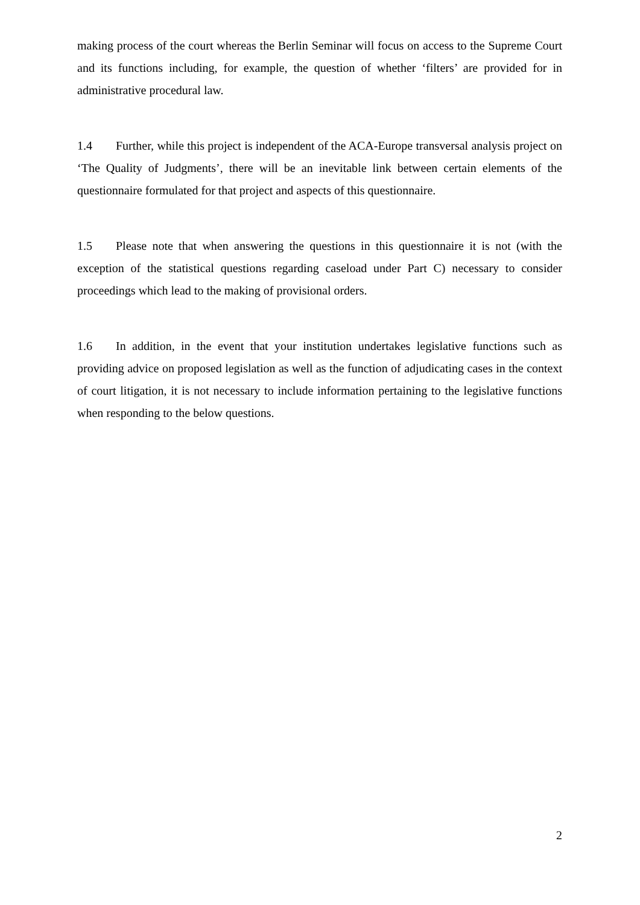making process of the court whereas the Berlin Seminar will focus on access to the Supreme Court and its functions including, for example, the question of whether ‘filters’ are provided for in administrative procedural law.
1.4 Further, while this project is independent of the ACA-Europe transversal analysis project on ‘The Quality of Judgments’, there will be an inevitable link between certain elements of the questionnaire formulated for that project and aspects of this questionnaire.
1.5 Please note that when answering the questions in this questionnaire it is not (with the exception of the statistical questions regarding caseload under Part C) necessary to consider proceedings which lead to the making of provisional orders.
1.6 In addition, in the event that your institution undertakes legislative functions such as providing advice on proposed legislation as well as the function of adjudicating cases in the context of court litigation, it is not necessary to include information pertaining to the legislative functions when responding to the below questions.
2